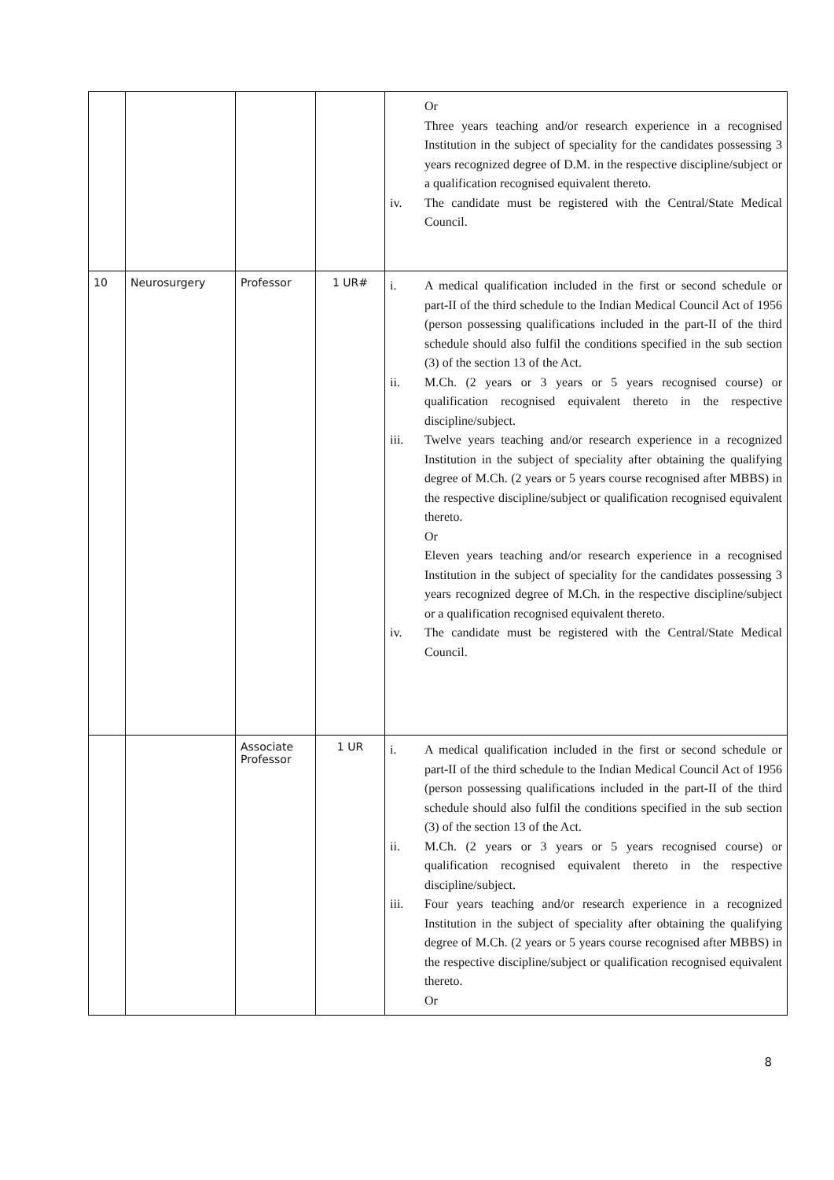| | | | | Or Three years teaching and/or research experience in a recognised Institution in the subject of speciality for the candidates possessing 3 years recognized degree of D.M. in the respective discipline/subject or a qualification recognised equivalent thereto. iv. The candidate must be registered with the Central/State Medical Council. |
| 10 | Neurosurgery | Professor | 1 UR# | i. A medical qualification included in the first or second schedule or part-II of the third schedule to the Indian Medical Council Act of 1956 (person possessing qualifications included in the part-II of the third schedule should also fulfil the conditions specified in the sub section (3) of the section 13 of the Act. ii. M.Ch. (2 years or 3 years or 5 years recognised course) or qualification recognised equivalent thereto in the respective discipline/subject. iii. Twelve years teaching and/or research experience in a recognized Institution in the subject of speciality after obtaining the qualifying degree of M.Ch. (2 years or 5 years course recognised after MBBS) in the respective discipline/subject or qualification recognised equivalent thereto. Or Eleven years teaching and/or research experience in a recognised Institution in the subject of speciality for the candidates possessing 3 years recognized degree of M.Ch. in the respective discipline/subject or a qualification recognised equivalent thereto. iv. The candidate must be registered with the Central/State Medical Council. |
| | | Associate Professor | 1 UR | i. A medical qualification included in the first or second schedule or part-II of the third schedule to the Indian Medical Council Act of 1956 (person possessing qualifications included in the part-II of the third schedule should also fulfil the conditions specified in the sub section (3) of the section 13 of the Act. ii. M.Ch. (2 years or 3 years or 5 years recognised course) or qualification recognised equivalent thereto in the respective discipline/subject. iii. Four years teaching and/or research experience in a recognized Institution in the subject of speciality after obtaining the qualifying degree of M.Ch. (2 years or 5 years course recognised after MBBS) in the respective discipline/subject or qualification recognised equivalent thereto. Or |
8